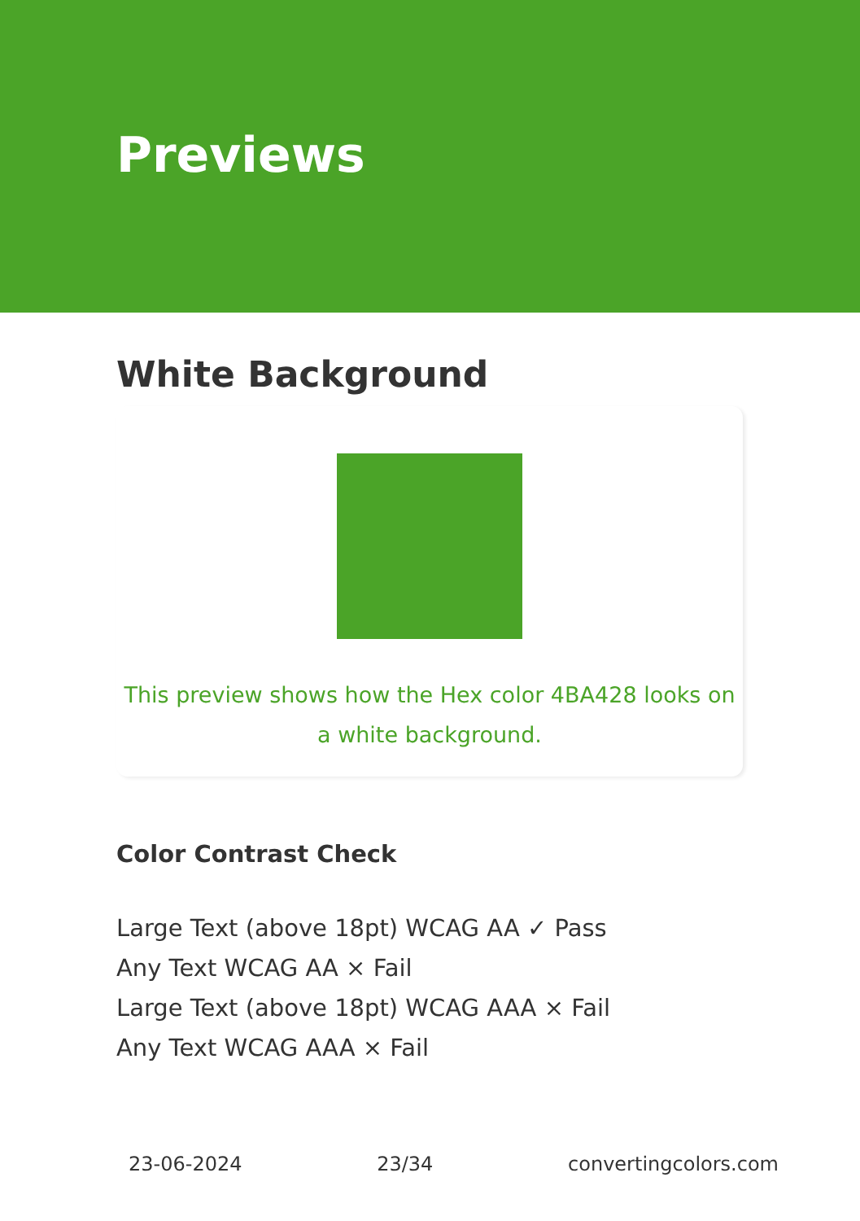Previews
White Background
This preview shows how the Hex color 4BA428 looks on a white background.
Color Contrast Check
Large Text (above 18pt) WCAG AA ✓ Pass
Any Text WCAG AA × Fail
Large Text (above 18pt) WCAG AAA × Fail
Any Text WCAG AAA × Fail
23-06-2024 23/34 convertingcolors.com